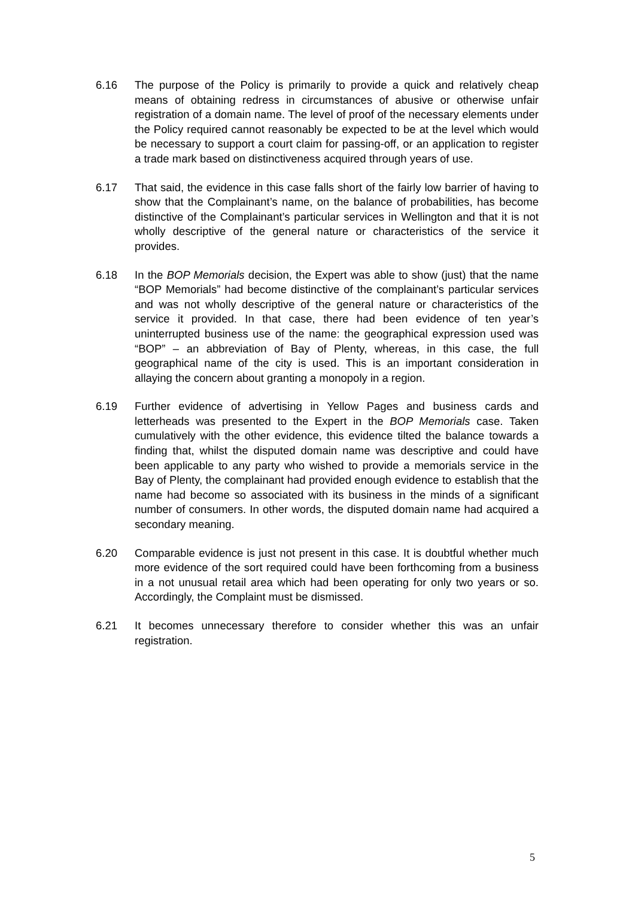6.16 The purpose of the Policy is primarily to provide a quick and relatively cheap means of obtaining redress in circumstances of abusive or otherwise unfair registration of a domain name. The level of proof of the necessary elements under the Policy required cannot reasonably be expected to be at the level which would be necessary to support a court claim for passing-off, or an application to register a trade mark based on distinctiveness acquired through years of use.
6.17 That said, the evidence in this case falls short of the fairly low barrier of having to show that the Complainant’s name, on the balance of probabilities, has become distinctive of the Complainant’s particular services in Wellington and that it is not wholly descriptive of the general nature or characteristics of the service it provides.
6.18 In the BOP Memorials decision, the Expert was able to show (just) that the name “BOP Memorials” had become distinctive of the complainant’s particular services and was not wholly descriptive of the general nature or characteristics of the service it provided. In that case, there had been evidence of ten year’s uninterrupted business use of the name: the geographical expression used was “BOP” – an abbreviation of Bay of Plenty, whereas, in this case, the full geographical name of the city is used. This is an important consideration in allaying the concern about granting a monopoly in a region.
6.19 Further evidence of advertising in Yellow Pages and business cards and letterheads was presented to the Expert in the BOP Memorials case. Taken cumulatively with the other evidence, this evidence tilted the balance towards a finding that, whilst the disputed domain name was descriptive and could have been applicable to any party who wished to provide a memorials service in the Bay of Plenty, the complainant had provided enough evidence to establish that the name had become so associated with its business in the minds of a significant number of consumers. In other words, the disputed domain name had acquired a secondary meaning.
6.20 Comparable evidence is just not present in this case. It is doubtful whether much more evidence of the sort required could have been forthcoming from a business in a not unusual retail area which had been operating for only two years or so. Accordingly, the Complaint must be dismissed.
6.21 It becomes unnecessary therefore to consider whether this was an unfair registration.
5